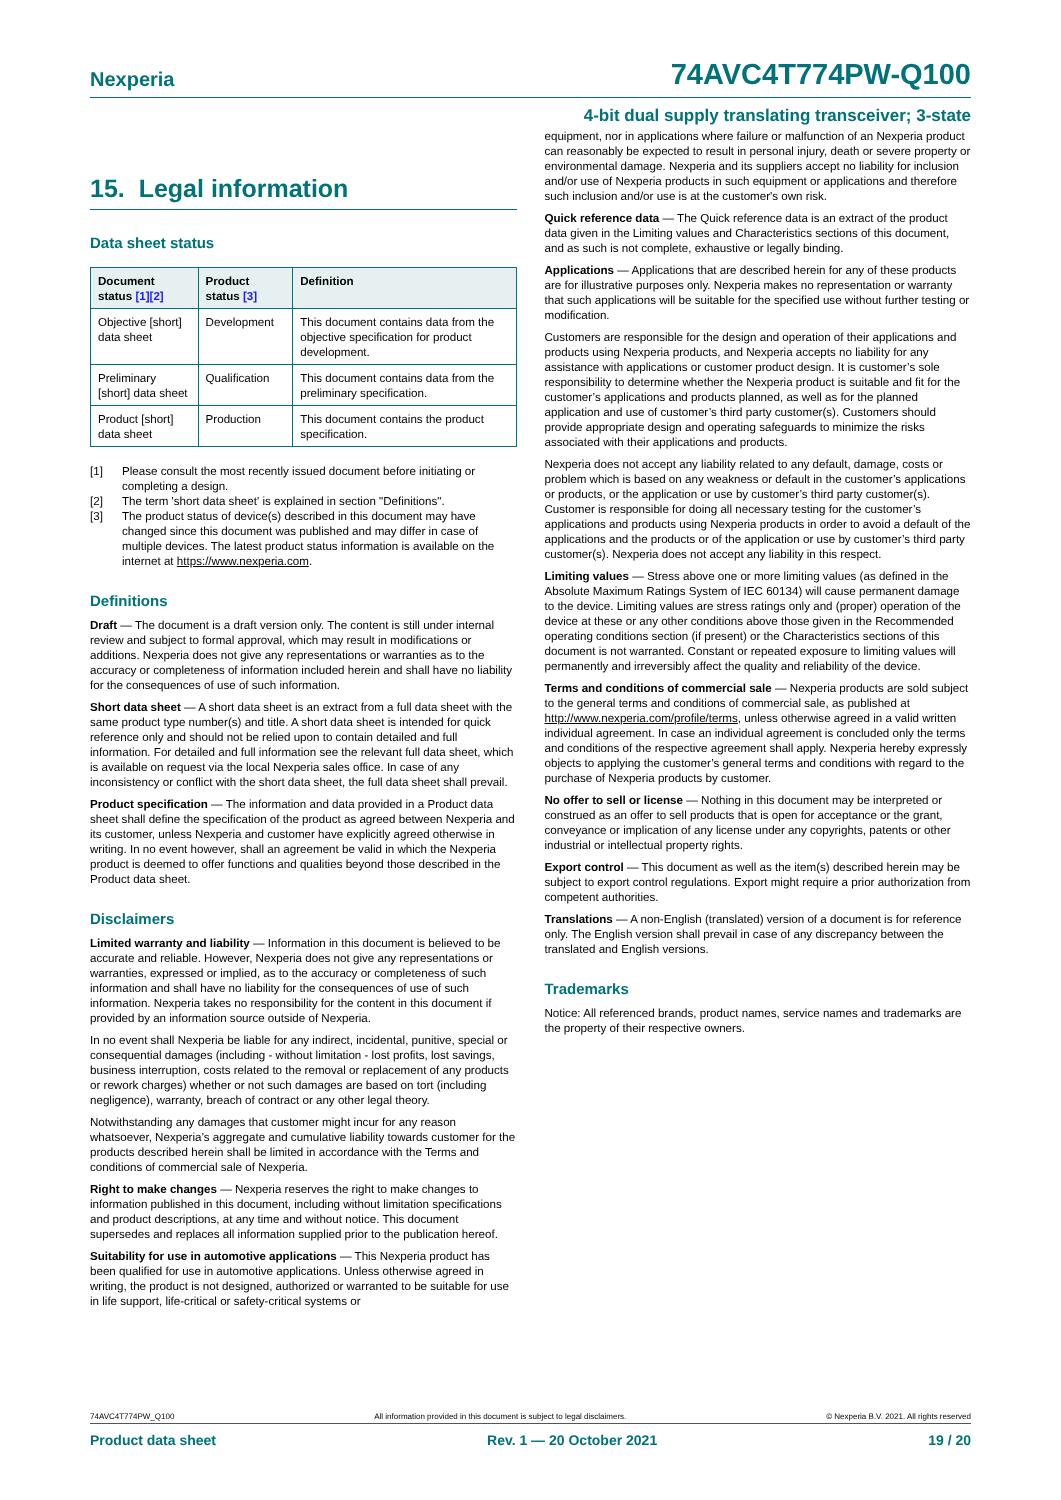Nexperia 74AVC4T774PW-Q100
4-bit dual supply translating transceiver; 3-state
15. Legal information
Data sheet status
| Document status [1][2] | Product status [3] | Definition |
| --- | --- | --- |
| Objective [short] data sheet | Development | This document contains data from the objective specification for product development. |
| Preliminary [short] data sheet | Qualification | This document contains data from the preliminary specification. |
| Product [short] data sheet | Production | This document contains the product specification. |
[1] Please consult the most recently issued document before initiating or completing a design.
[2] The term 'short data sheet' is explained in section "Definitions".
[3] The product status of device(s) described in this document may have changed since this document was published and may differ in case of multiple devices. The latest product status information is available on the internet at https://www.nexperia.com.
Definitions
Draft — The document is a draft version only. The content is still under internal review and subject to formal approval, which may result in modifications or additions. Nexperia does not give any representations or warranties as to the accuracy or completeness of information included herein and shall have no liability for the consequences of use of such information.
Short data sheet — A short data sheet is an extract from a full data sheet with the same product type number(s) and title. A short data sheet is intended for quick reference only and should not be relied upon to contain detailed and full information. For detailed and full information see the relevant full data sheet, which is available on request via the local Nexperia sales office. In case of any inconsistency or conflict with the short data sheet, the full data sheet shall prevail.
Product specification — The information and data provided in a Product data sheet shall define the specification of the product as agreed between Nexperia and its customer, unless Nexperia and customer have explicitly agreed otherwise in writing. In no event however, shall an agreement be valid in which the Nexperia product is deemed to offer functions and qualities beyond those described in the Product data sheet.
Disclaimers
Limited warranty and liability — Information in this document is believed to be accurate and reliable. However, Nexperia does not give any representations or warranties, expressed or implied, as to the accuracy or completeness of such information and shall have no liability for the consequences of use of such information. Nexperia takes no responsibility for the content in this document if provided by an information source outside of Nexperia.
In no event shall Nexperia be liable for any indirect, incidental, punitive, special or consequential damages (including - without limitation - lost profits, lost savings, business interruption, costs related to the removal or replacement of any products or rework charges) whether or not such damages are based on tort (including negligence), warranty, breach of contract or any other legal theory.
Notwithstanding any damages that customer might incur for any reason whatsoever, Nexperia’s aggregate and cumulative liability towards customer for the products described herein shall be limited in accordance with the Terms and conditions of commercial sale of Nexperia.
Right to make changes — Nexperia reserves the right to make changes to information published in this document, including without limitation specifications and product descriptions, at any time and without notice. This document supersedes and replaces all information supplied prior to the publication hereof.
Suitability for use in automotive applications — This Nexperia product has been qualified for use in automotive applications. Unless otherwise agreed in writing, the product is not designed, authorized or warranted to be suitable for use in life support, life-critical or safety-critical systems or
equipment, nor in applications where failure or malfunction of an Nexperia product can reasonably be expected to result in personal injury, death or severe property or environmental damage. Nexperia and its suppliers accept no liability for inclusion and/or use of Nexperia products in such equipment or applications and therefore such inclusion and/or use is at the customer's own risk.
Quick reference data — The Quick reference data is an extract of the product data given in the Limiting values and Characteristics sections of this document, and as such is not complete, exhaustive or legally binding.
Applications — Applications that are described herein for any of these products are for illustrative purposes only. Nexperia makes no representation or warranty that such applications will be suitable for the specified use without further testing or modification.
Customers are responsible for the design and operation of their applications and products using Nexperia products, and Nexperia accepts no liability for any assistance with applications or customer product design. It is customer’s sole responsibility to determine whether the Nexperia product is suitable and fit for the customer’s applications and products planned, as well as for the planned application and use of customer’s third party customer(s). Customers should provide appropriate design and operating safeguards to minimize the risks associated with their applications and products.
Nexperia does not accept any liability related to any default, damage, costs or problem which is based on any weakness or default in the customer’s applications or products, or the application or use by customer’s third party customer(s). Customer is responsible for doing all necessary testing for the customer’s applications and products using Nexperia products in order to avoid a default of the applications and the products or of the application or use by customer’s third party customer(s). Nexperia does not accept any liability in this respect.
Limiting values — Stress above one or more limiting values (as defined in the Absolute Maximum Ratings System of IEC 60134) will cause permanent damage to the device. Limiting values are stress ratings only and (proper) operation of the device at these or any other conditions above those given in the Recommended operating conditions section (if present) or the Characteristics sections of this document is not warranted. Constant or repeated exposure to limiting values will permanently and irreversibly affect the quality and reliability of the device.
Terms and conditions of commercial sale — Nexperia products are sold subject to the general terms and conditions of commercial sale, as published at http://www.nexperia.com/profile/terms, unless otherwise agreed in a valid written individual agreement. In case an individual agreement is concluded only the terms and conditions of the respective agreement shall apply. Nexperia hereby expressly objects to applying the customer’s general terms and conditions with regard to the purchase of Nexperia products by customer.
No offer to sell or license — Nothing in this document may be interpreted or construed as an offer to sell products that is open for acceptance or the grant, conveyance or implication of any license under any copyrights, patents or other industrial or intellectual property rights.
Export control — This document as well as the item(s) described herein may be subject to export control regulations. Export might require a prior authorization from competent authorities.
Translations — A non-English (translated) version of a document is for reference only. The English version shall prevail in case of any discrepancy between the translated and English versions.
Trademarks
Notice: All referenced brands, product names, service names and trademarks are the property of their respective owners.
74AVC4T774PW_Q100 All information provided in this document is subject to legal disclaimers. © Nexperia B.V. 2021. All rights reserved
Product data sheet Rev. 1 — 20 October 2021 19 / 20